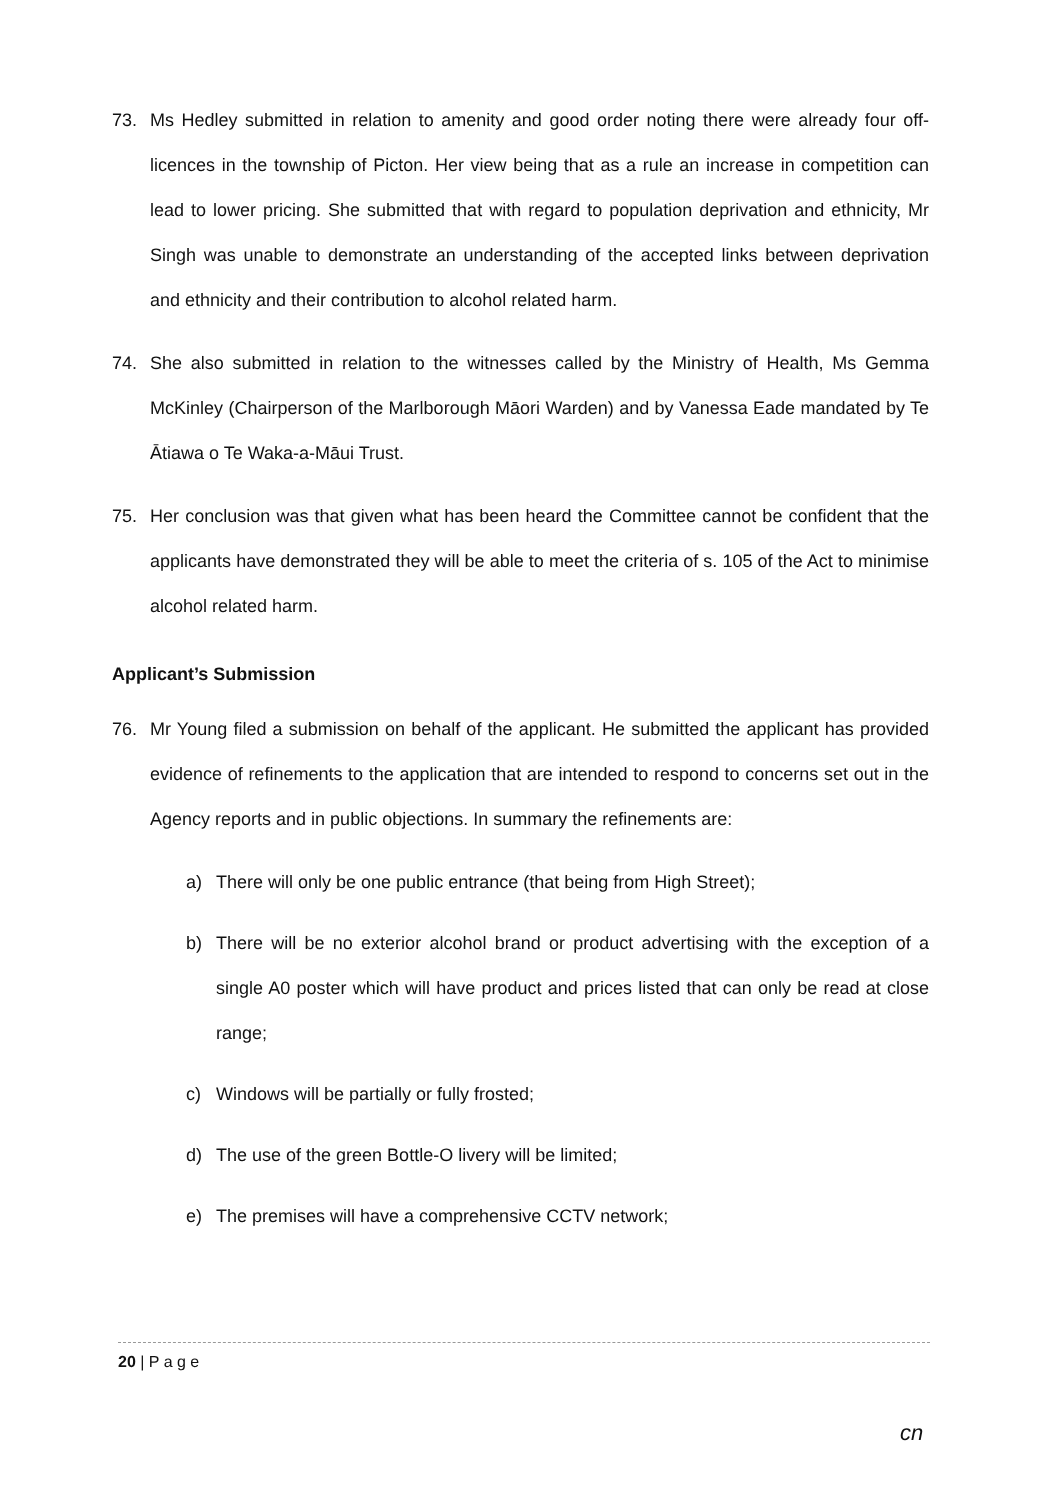73. Ms Hedley submitted in relation to amenity and good order noting there were already four off-licences in the township of Picton. Her view being that as a rule an increase in competition can lead to lower pricing. She submitted that with regard to population deprivation and ethnicity, Mr Singh was unable to demonstrate an understanding of the accepted links between deprivation and ethnicity and their contribution to alcohol related harm.
74. She also submitted in relation to the witnesses called by the Ministry of Health, Ms Gemma McKinley (Chairperson of the Marlborough Māori Warden) and by Vanessa Eade mandated by Te Ātiawa o Te Waka-a-Māui Trust.
75. Her conclusion was that given what has been heard the Committee cannot be confident that the applicants have demonstrated they will be able to meet the criteria of s. 105 of the Act to minimise alcohol related harm.
Applicant’s Submission
76. Mr Young filed a submission on behalf of the applicant. He submitted the applicant has provided evidence of refinements to the application that are intended to respond to concerns set out in the Agency reports and in public objections. In summary the refinements are:
a) There will only be one public entrance (that being from High Street);
b) There will be no exterior alcohol brand or product advertising with the exception of a single A0 poster which will have product and prices listed that can only be read at close range;
c) Windows will be partially or fully frosted;
d) The use of the green Bottle-O livery will be limited;
e) The premises will have a comprehensive CCTV network;
20 | P a g e
cn